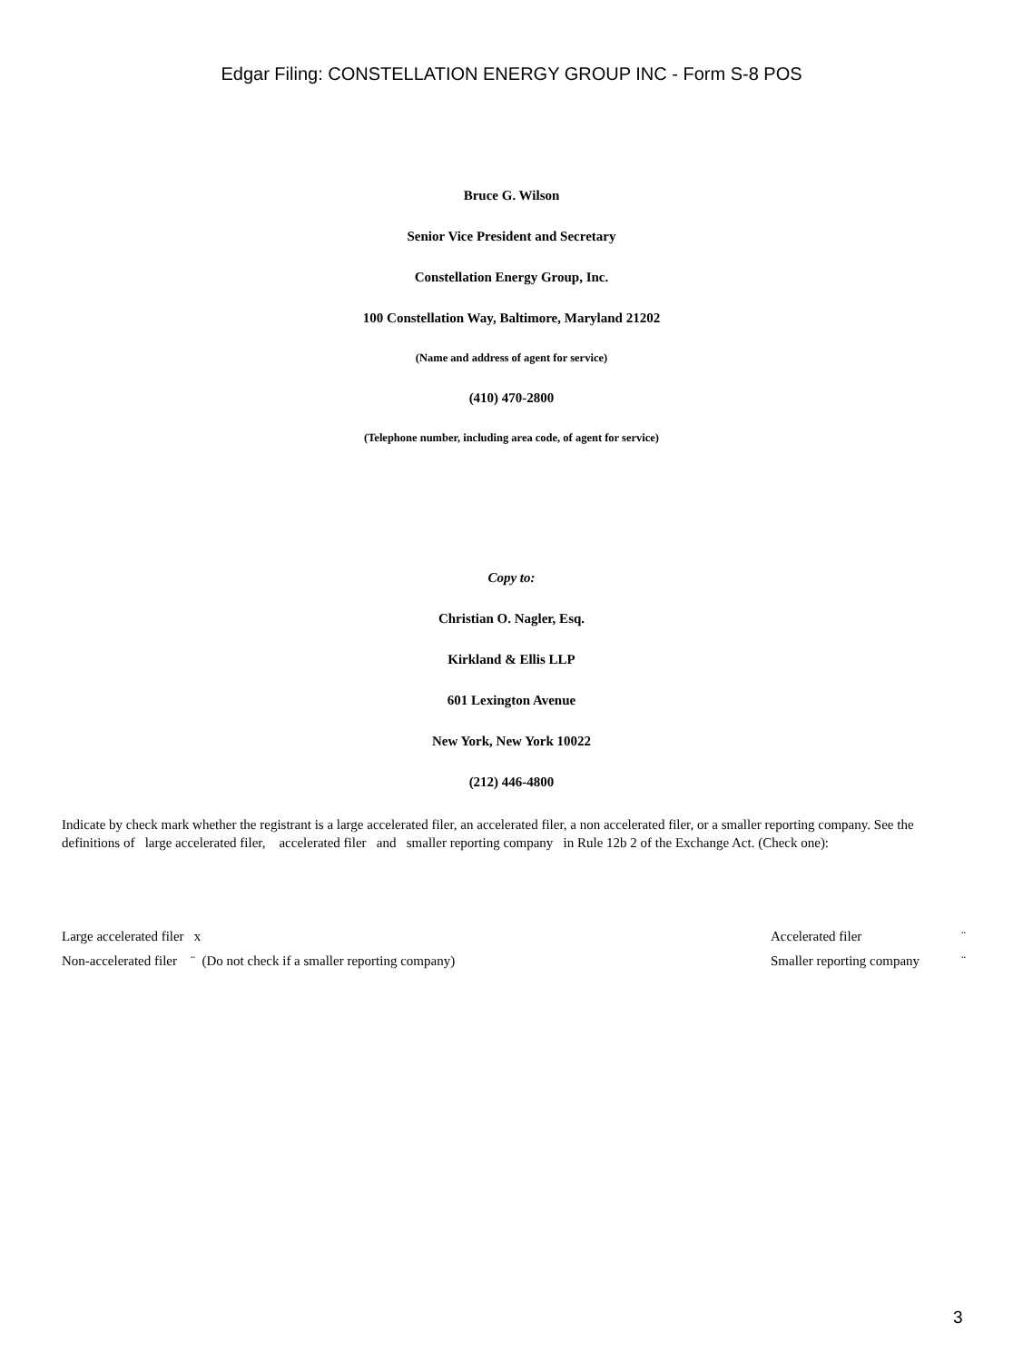Edgar Filing: CONSTELLATION ENERGY GROUP INC - Form S-8 POS
Bruce G. Wilson
Senior Vice President and Secretary
Constellation Energy Group, Inc.
100 Constellation Way, Baltimore, Maryland 21202
(Name and address of agent for service)
(410) 470-2800
(Telephone number, including area code, of agent for service)
Copy to:
Christian O. Nagler, Esq.
Kirkland & Ellis LLP
601 Lexington Avenue
New York, New York 10022
(212) 446-4800
Indicate by check mark whether the registrant is a large accelerated filer, an accelerated filer, a non accelerated filer, or a smaller reporting company. See the definitions of large accelerated filer, accelerated filer and smaller reporting company in Rule 12b 2 of the Exchange Act. (Check one):
| Large accelerated filer x | Accelerated filer | ¨ |
| Non-accelerated filer ¨ (Do not check if a smaller reporting company) | Smaller reporting company | ¨ |
3